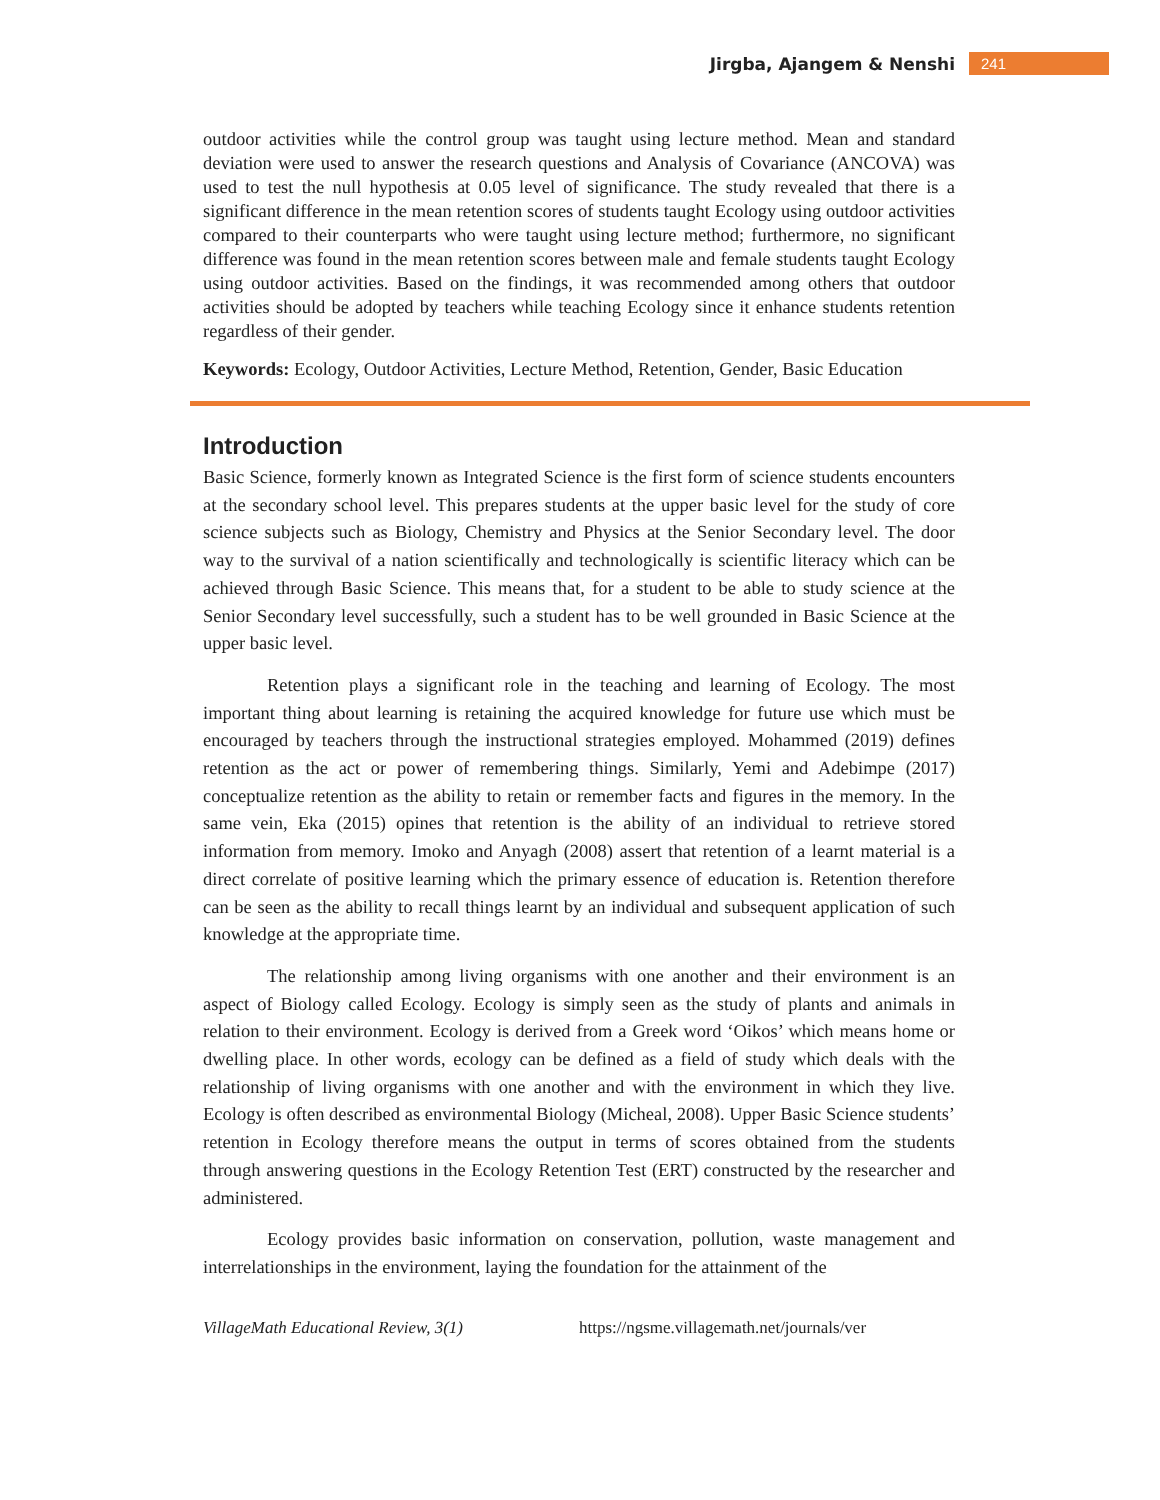Jirgba, Ajangem & Nenshi 241
outdoor activities while the control group was taught using lecture method. Mean and standard deviation were used to answer the research questions and Analysis of Covariance (ANCOVA) was used to test the null hypothesis at 0.05 level of significance. The study revealed that there is a significant difference in the mean retention scores of students taught Ecology using outdoor activities compared to their counterparts who were taught using lecture method; furthermore, no significant difference was found in the mean retention scores between male and female students taught Ecology using outdoor activities. Based on the findings, it was recommended among others that outdoor activities should be adopted by teachers while teaching Ecology since it enhance students retention regardless of their gender.
Keywords: Ecology, Outdoor Activities, Lecture Method, Retention, Gender, Basic Education
Introduction
Basic Science, formerly known as Integrated Science is the first form of science students encounters at the secondary school level. This prepares students at the upper basic level for the study of core science subjects such as Biology, Chemistry and Physics at the Senior Secondary level. The door way to the survival of a nation scientifically and technologically is scientific literacy which can be achieved through Basic Science. This means that, for a student to be able to study science at the Senior Secondary level successfully, such a student has to be well grounded in Basic Science at the upper basic level.
Retention plays a significant role in the teaching and learning of Ecology. The most important thing about learning is retaining the acquired knowledge for future use which must be encouraged by teachers through the instructional strategies employed. Mohammed (2019) defines retention as the act or power of remembering things. Similarly, Yemi and Adebimpe (2017) conceptualize retention as the ability to retain or remember facts and figures in the memory. In the same vein, Eka (2015) opines that retention is the ability of an individual to retrieve stored information from memory. Imoko and Anyagh (2008) assert that retention of a learnt material is a direct correlate of positive learning which the primary essence of education is. Retention therefore can be seen as the ability to recall things learnt by an individual and subsequent application of such knowledge at the appropriate time.
The relationship among living organisms with one another and their environment is an aspect of Biology called Ecology. Ecology is simply seen as the study of plants and animals in relation to their environment. Ecology is derived from a Greek word ‘Oikos’ which means home or dwelling place. In other words, ecology can be defined as a field of study which deals with the relationship of living organisms with one another and with the environment in which they live. Ecology is often described as environmental Biology (Micheal, 2008). Upper Basic Science students’ retention in Ecology therefore means the output in terms of scores obtained from the students through answering questions in the Ecology Retention Test (ERT) constructed by the researcher and administered.
Ecology provides basic information on conservation, pollution, waste management and interrelationships in the environment, laying the foundation for the attainment of the
VillageMath Educational Review, 3(1) https://ngsme.villagemath.net/journals/ver